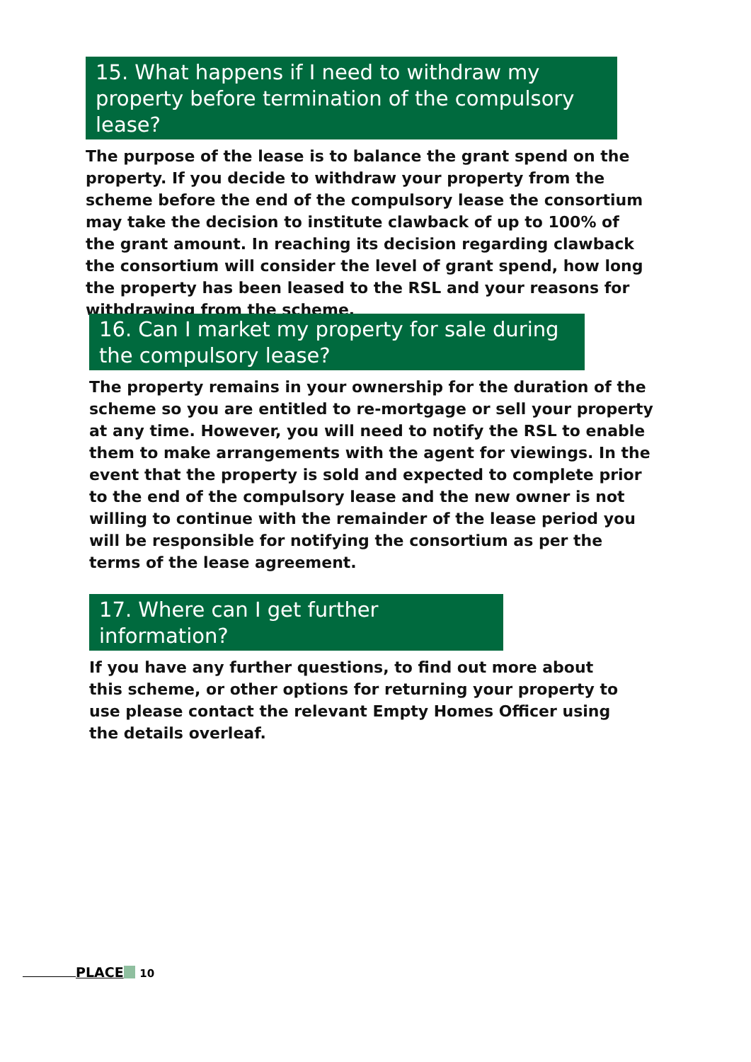15. What happens if I need to withdraw my property before termination of the compulsory lease?
The purpose of the lease is to balance the grant spend on the property. If you decide to withdraw your property from the scheme before the end of the compulsory lease the consortium may take the decision to institute clawback of up to 100% of the grant amount. In reaching its decision regarding clawback the consortium will consider the level of grant spend, how long the property has been leased to the RSL and your reasons for withdrawing from the scheme.
16. Can I market my property for sale during the compulsory lease?
The property remains in your ownership for the duration of the scheme so you are entitled to re-mortgage or sell your property at any time. However, you will need to notify the RSL to enable them to make arrangements with the agent for viewings. In the event that the property is sold and expected to complete prior to the end of the compulsory lease and the new owner is not willing to continue with the remainder of the lease period you will be responsible for notifying the consortium as per the terms of the lease agreement.
17. Where can I get further information?
If you have any further questions, to find out more about this scheme, or other options for returning your property to use please contact the relevant Empty Homes Officer using the details overleaf.
PLACE 10